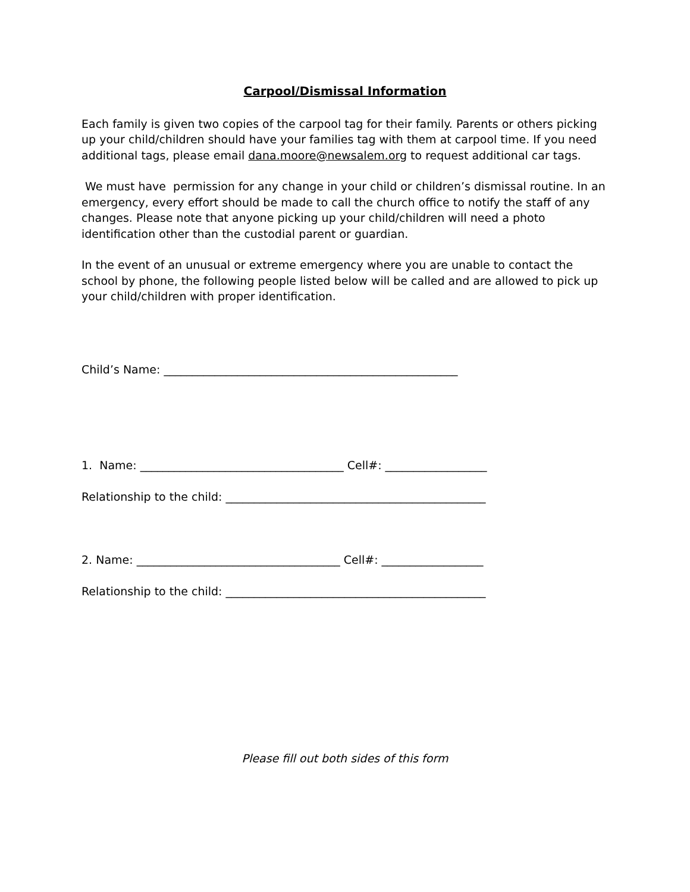Carpool/Dismissal Information
Each family is given two copies of the carpool tag for their family. Parents or others picking up your child/children should have your families tag with them at carpool time. If you need additional tags, please email dana.moore@newsalem.org to request additional car tags.
We must have permission for any change in your child or children’s dismissal routine. In an emergency, every effort should be made to call the church office to notify the staff of any changes. Please note that anyone picking up your child/children will need a photo identification other than the custodial parent or guardian.
In the event of an unusual or extreme emergency where you are unable to contact the school by phone, the following people listed below will be called and are allowed to pick up your child/children with proper identification.
Child’s Name: ____________________________________________________
1. Name: ____________________________________ Cell#: __________________
Relationship to the child: ______________________________________________
2. Name: ____________________________________ Cell#: __________________
Relationship to the child: ______________________________________________
Please fill out both sides of this form